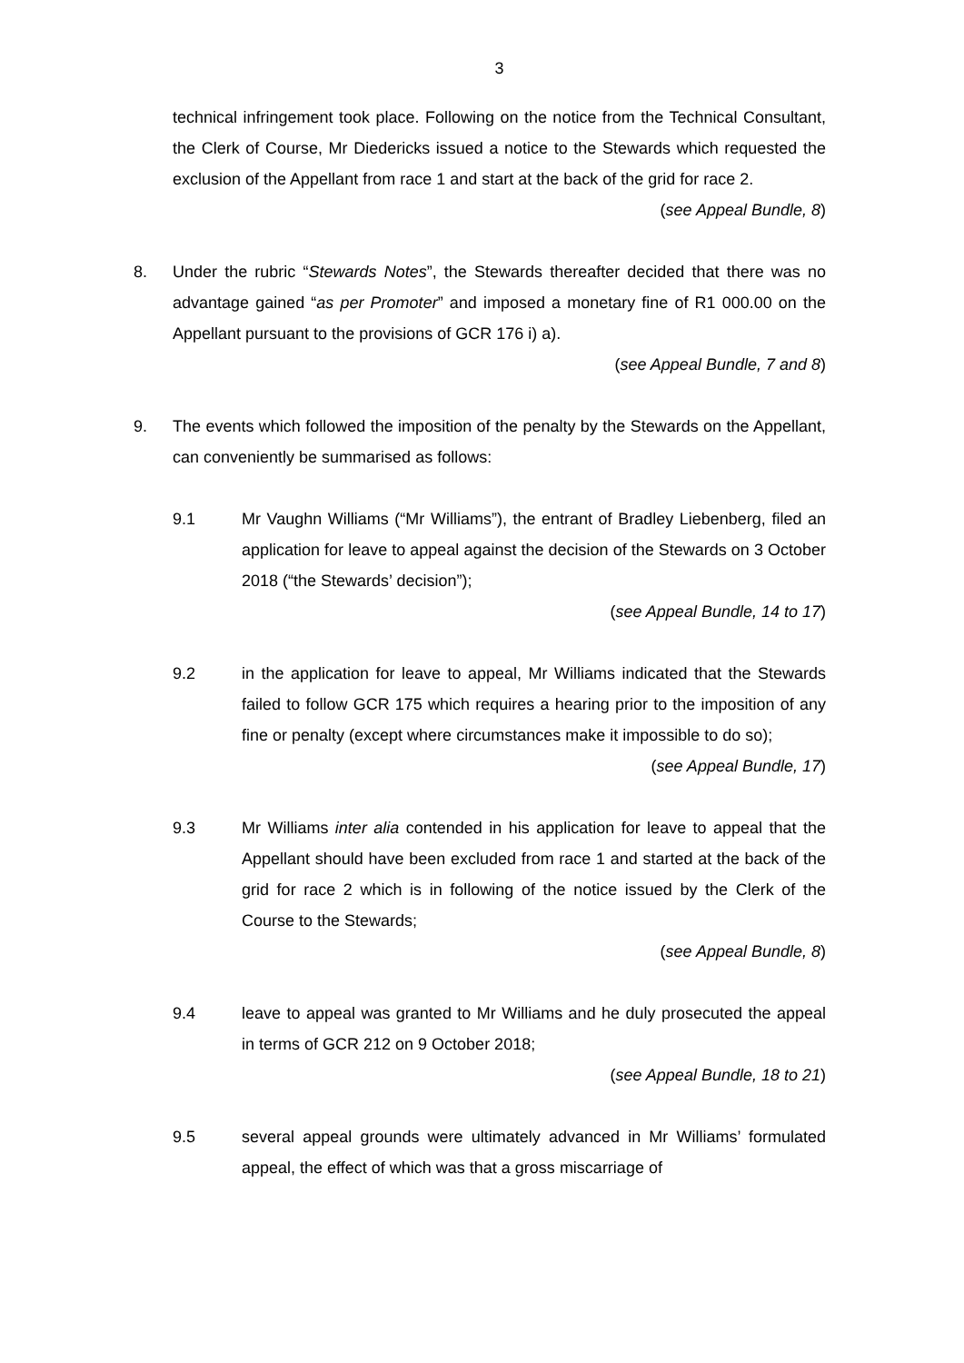3
technical infringement took place. Following on the notice from the Technical Consultant, the Clerk of Course, Mr Diedericks issued a notice to the Stewards which requested the exclusion of the Appellant from race 1 and start at the back of the grid for race 2.
(see Appeal Bundle, 8)
8. Under the rubric “Stewards Notes”, the Stewards thereafter decided that there was no advantage gained “as per Promoter” and imposed a monetary fine of R1 000.00 on the Appellant pursuant to the provisions of GCR 176 i) a).
(see Appeal Bundle, 7 and 8)
9. The events which followed the imposition of the penalty by the Stewards on the Appellant, can conveniently be summarised as follows:
9.1 Mr Vaughn Williams (“Mr Williams”), the entrant of Bradley Liebenberg, filed an application for leave to appeal against the decision of the Stewards on 3 October 2018 (“the Stewards’ decision”);
(see Appeal Bundle, 14 to 17)
9.2 in the application for leave to appeal, Mr Williams indicated that the Stewards failed to follow GCR 175 which requires a hearing prior to the imposition of any fine or penalty (except where circumstances make it impossible to do so);
(see Appeal Bundle, 17)
9.3 Mr Williams inter alia contended in his application for leave to appeal that the Appellant should have been excluded from race 1 and started at the back of the grid for race 2 which is in following of the notice issued by the Clerk of the Course to the Stewards;
(see Appeal Bundle, 8)
9.4 leave to appeal was granted to Mr Williams and he duly prosecuted the appeal in terms of GCR 212 on 9 October 2018;
(see Appeal Bundle, 18 to 21)
9.5 several appeal grounds were ultimately advanced in Mr Williams’ formulated appeal, the effect of which was that a gross miscarriage of